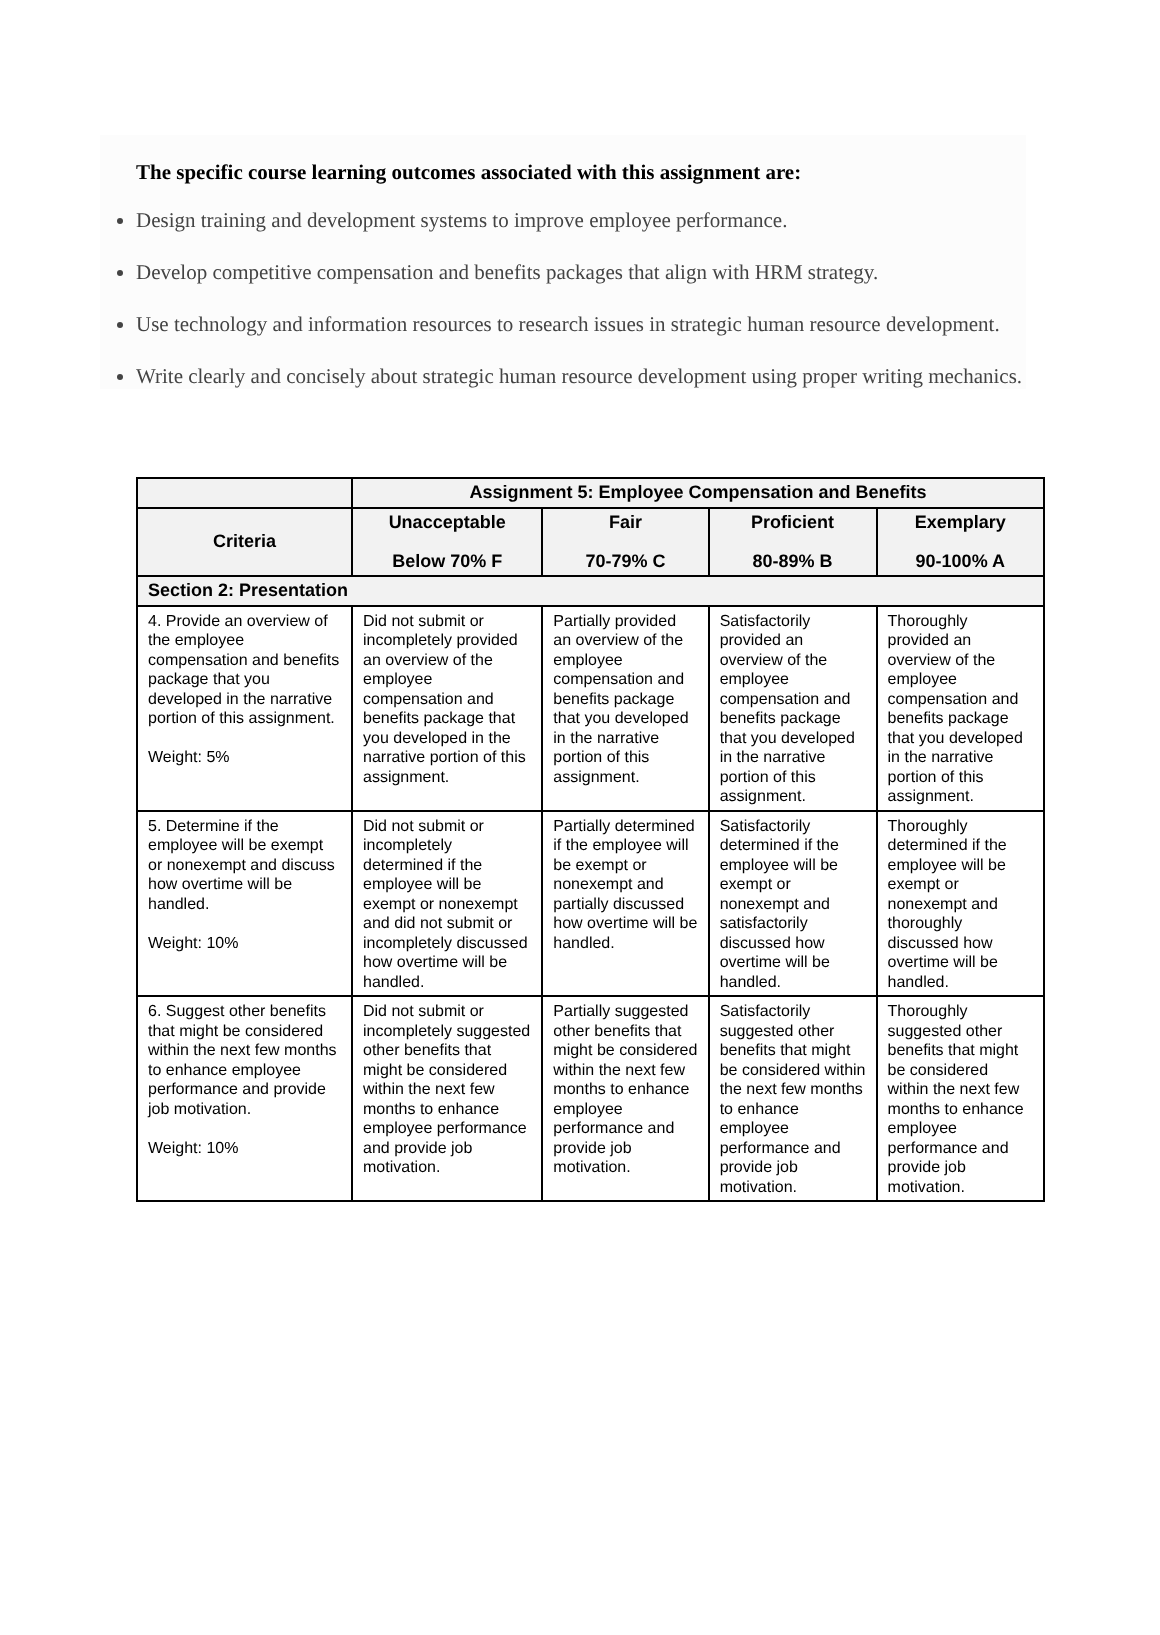The specific course learning outcomes associated with this assignment are:
Design training and development systems to improve employee performance.
Develop competitive compensation and benefits packages that align with HRM strategy.
Use technology and information resources to research issues in strategic human resource development.
Write clearly and concisely about strategic human resource development using proper writing mechanics.
| | Assignment 5: Employee Compensation and Benefits | | | |
| --- | --- | --- | --- | --- |
| Criteria | Unacceptable Below 70% F | Fair 70-79% C | Proficient 80-89% B | Exemplary 90-100% A |
| Section 2: Presentation | | | | |
| 4. Provide an overview of the employee compensation and benefits package that you developed in the narrative portion of this assignment. Weight: 5% | Did not submit or incompletely provided an overview of the employee compensation and benefits package that you developed in the narrative portion of this assignment. | Partially provided an overview of the employee compensation and benefits package that you developed in the narrative portion of this assignment. | Satisfactorily provided an overview of the employee compensation and benefits package that you developed in the narrative portion of this assignment. | Thoroughly provided an overview of the employee compensation and benefits package that you developed in the narrative portion of this assignment. |
| 5. Determine if the employee will be exempt or nonexempt and discuss how overtime will be handled. Weight: 10% | Did not submit or incompletely determined if the employee will be exempt or nonexempt and did not submit or incompletely discussed how overtime will be handled. | Partially determined if the employee will be exempt or nonexempt and partially discussed how overtime will be handled. | Satisfactorily determined if the employee will be exempt or nonexempt and satisfactorily discussed how overtime will be handled. | Thoroughly determined if the employee will be exempt or nonexempt and thoroughly discussed how overtime will be handled. |
| 6. Suggest other benefits that might be considered within the next few months to enhance employee performance and provide job motivation. Weight: 10% | Did not submit or incompletely suggested other benefits that might be considered within the next few months to enhance employee performance and provide job motivation. | Partially suggested other benefits that might be considered within the next few months to enhance employee performance and provide job motivation. | Satisfactorily suggested other benefits that might be considered within the next few months to enhance employee performance and provide job motivation. | Thoroughly suggested other benefits that might be considered within the next few months to enhance employee performance and provide job motivation. |